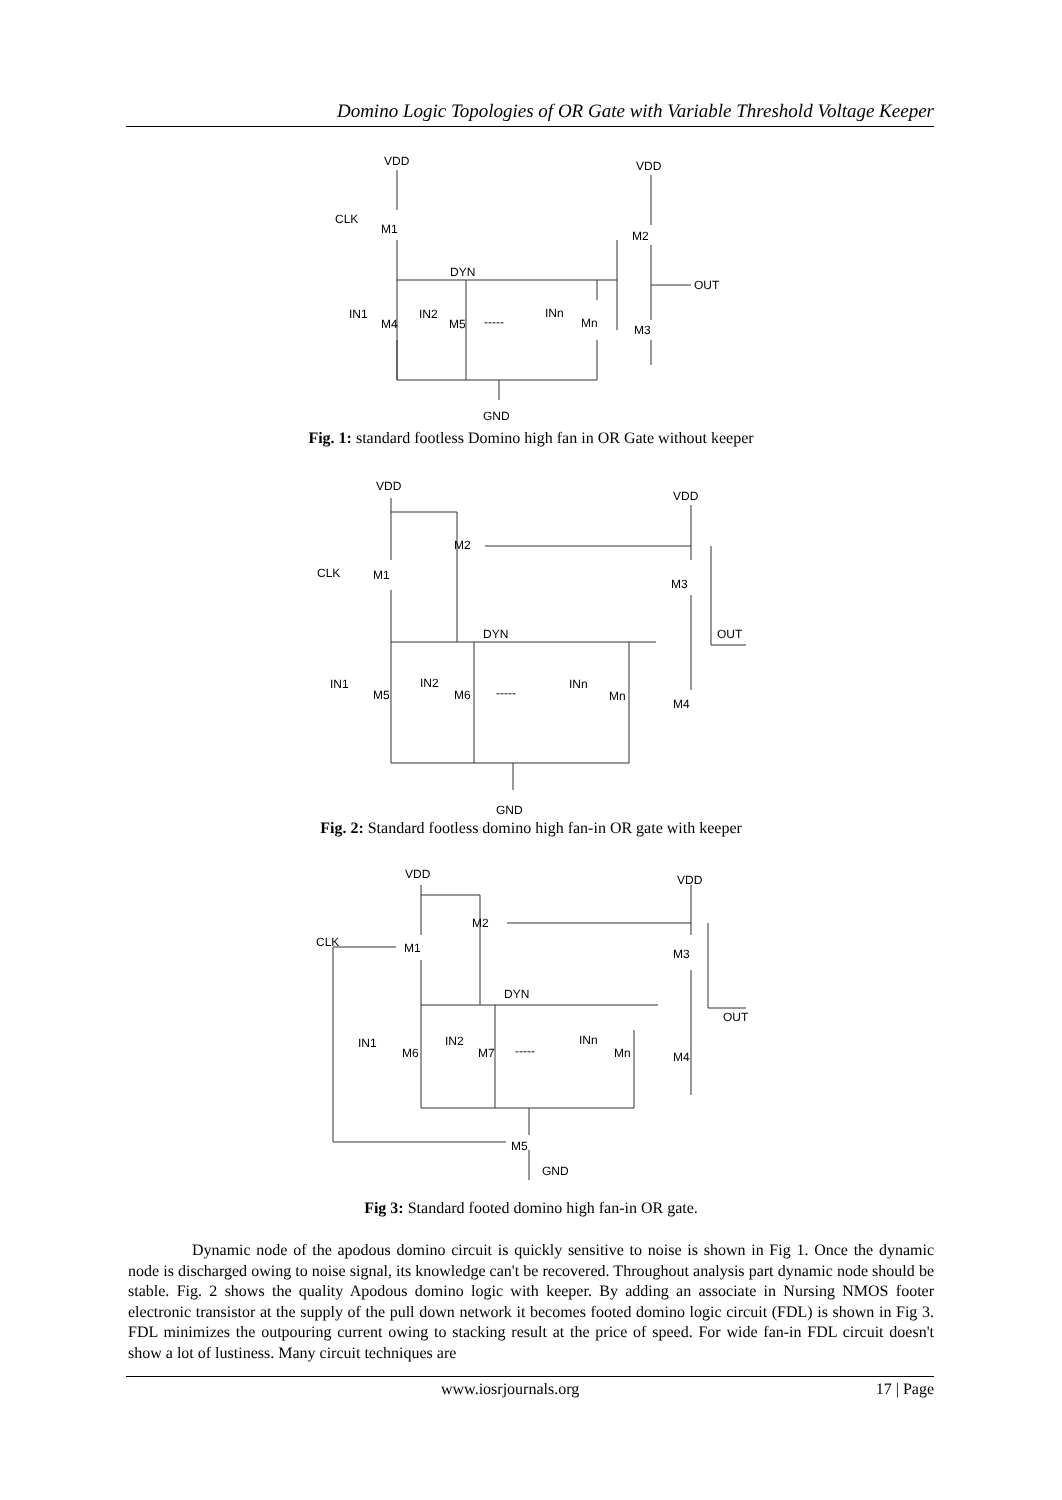Domino Logic Topologies of OR Gate with Variable Threshold Voltage Keeper
VDD
VDD
CLK
M1
DYN
M2
OUT
M3
IN1
M4
IN2
M5
-----
INn
Mn
GND
Fig. 1: standard footless Domino high fan in OR Gate without keeper
VDD
VDD
M2
CLK
M1
M3
DYN
OUT
IN1
M5
IN2
M6
-----
INn
Mn
M4
GND
Fig. 2: Standard footless domino high fan-in OR gate with keeper
VDD
VDD
M2
CLK
M1
M3
DYN
OUT
IN1
M6
IN2
M7
-----
INn
Mn
M4
M5
GND
Fig 3: Standard footed domino high fan-in OR gate.
Dynamic node of the apodous domino circuit is quickly sensitive to noise is shown in Fig 1. Once the dynamic node is discharged owing to noise signal, its knowledge can't be recovered. Throughout analysis part dynamic node should be stable. Fig. 2 shows the quality Apodous domino logic with keeper. By adding an associate in Nursing NMOS footer electronic transistor at the supply of the pull down network it becomes footed domino logic circuit (FDL) is shown in Fig 3. FDL minimizes the outpouring current owing to stacking result at the price of speed. For wide fan-in FDL circuit doesn't show a lot of lustiness. Many circuit techniques are
www.iosrjournals.org 17 | Page